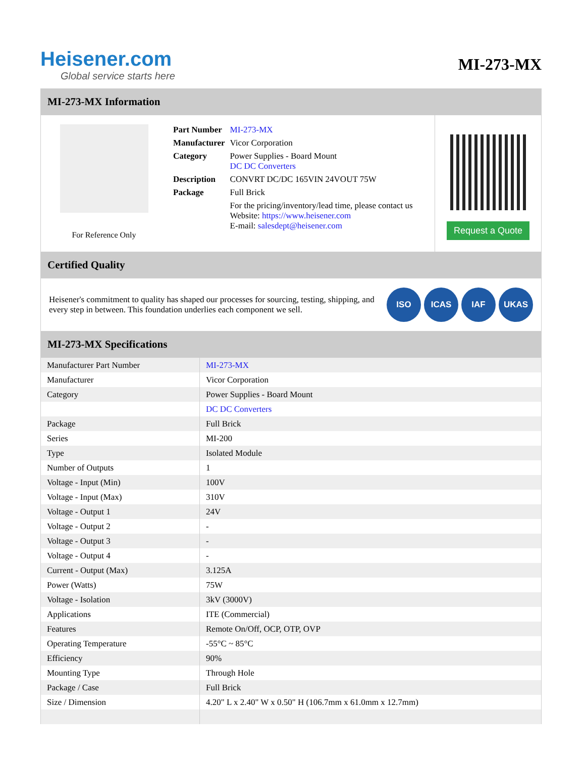Heisener.com
Global service starts here
MI-273-MX
MI-273-MX Information
For Reference Only
| Part Number | MI-273-MX |
| Manufacturer | Vicor Corporation |
| Category | Power Supplies - Board Mount DC DC Converters |
| Description | CONVRT DC/DC 165VIN 24VOUT 75W |
| Package | Full Brick |
| | For the pricing/inventory/lead time, please contact us Website: https://www.heisener.com E-mail: salesdept@heisener.com |
Request a Quote
Certified Quality
Heisener's commitment to quality has shaped our processes for sourcing, testing, shipping, and every step in between. This foundation underlies each component we sell.
ISO ICAS IAF UKAS
MI-273-MX Specifications
| Manufacturer Part Number | MI-273-MX |
| Manufacturer | Vicor Corporation |
| Category | Power Supplies - Board Mount |
| | DC DC Converters |
| Package | Full Brick |
| Series | MI-200 |
| Type | Isolated Module |
| Number of Outputs | 1 |
| Voltage - Input (Min) | 100V |
| Voltage - Input (Max) | 310V |
| Voltage - Output 1 | 24V |
| Voltage - Output 2 | - |
| Voltage - Output 3 | - |
| Voltage - Output 4 | - |
| Current - Output (Max) | 3.125A |
| Power (Watts) | 75W |
| Voltage - Isolation | 3kV (3000V) |
| Applications | ITE (Commercial) |
| Features | Remote On/Off, OCP, OTP, OVP |
| Operating Temperature | -55°C ~ 85°C |
| Efficiency | 90% |
| Mounting Type | Through Hole |
| Package / Case | Full Brick |
| Size / Dimension | 4.20" L x 2.40" W x 0.50" H (106.7mm x 61.0mm x 12.7mm) |